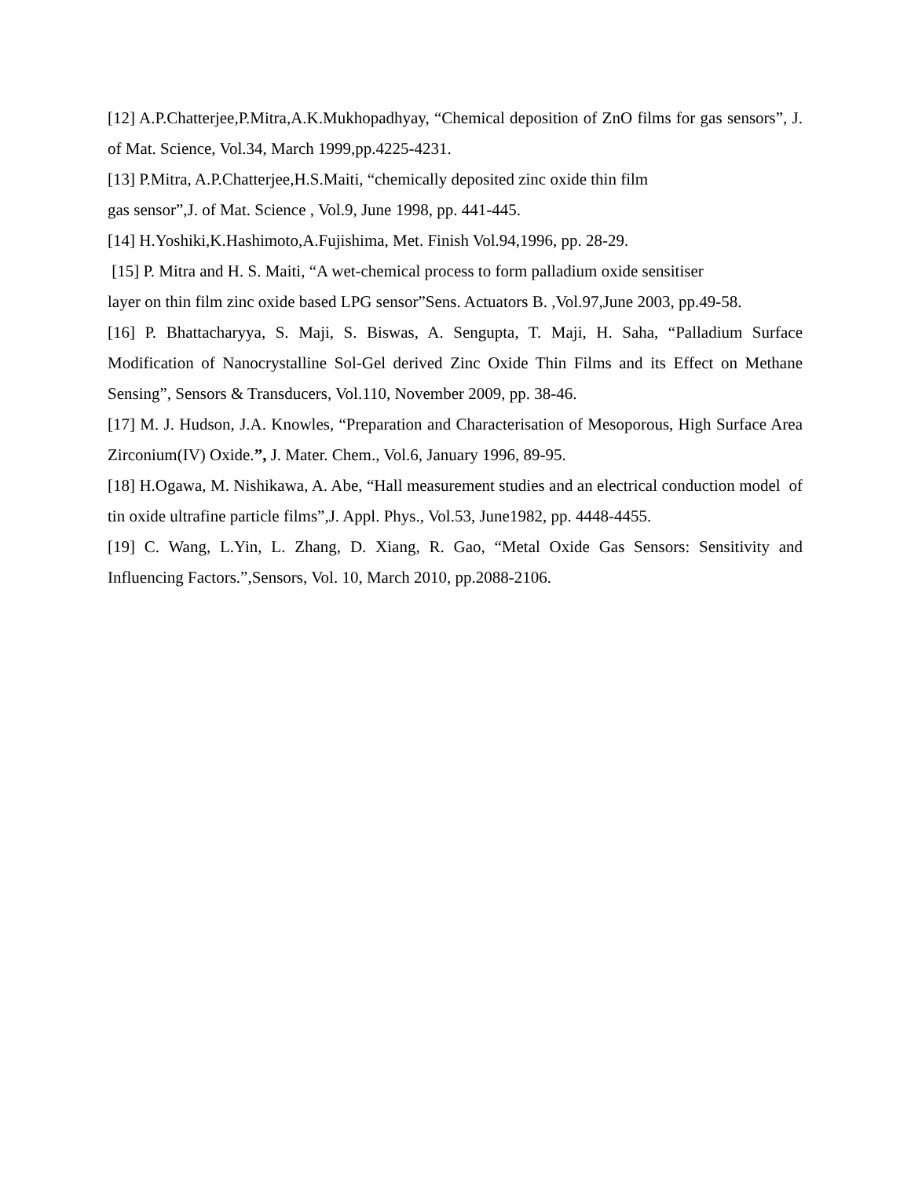[12] A.P.Chatterjee,P.Mitra,A.K.Mukhopadhyay, “Chemical deposition of ZnO films for gas sensors”, J. of Mat. Science, Vol.34, March 1999,pp.4225-4231.
[13] P.Mitra, A.P.Chatterjee,H.S.Maiti, “chemically deposited zinc oxide thin film
gas sensor”,J. of Mat. Science , Vol.9, June 1998, pp. 441-445.
[14] H.Yoshiki,K.Hashimoto,A.Fujishima, Met. Finish Vol.94,1996, pp. 28-29.
[15] P. Mitra and H. S. Maiti, “A wet-chemical process to form palladium oxide sensitiser
layer on thin film zinc oxide based LPG sensor”Sens. Actuators B. ,Vol.97,June 2003, pp.49-58.
[16] P. Bhattacharyya, S. Maji, S. Biswas, A. Sengupta, T. Maji, H. Saha, “Palladium Surface Modification of Nanocrystalline Sol-Gel derived Zinc Oxide Thin Films and its Effect on Methane Sensing”, Sensors & Transducers, Vol.110, November 2009, pp. 38-46.
[17] M. J. Hudson, J.A. Knowles, “Preparation and Characterisation of Mesoporous, High Surface Area Zirconium(IV) Oxide.”, J. Mater. Chem., Vol.6, January 1996, 89-95.
[18] H.Ogawa, M. Nishikawa, A. Abe, “Hall measurement studies and an electrical conduction model of tin oxide ultrafine particle films”,J. Appl. Phys., Vol.53, June1982, pp. 4448-4455.
[19] C. Wang, L.Yin, L. Zhang, D. Xiang, R. Gao, “Metal Oxide Gas Sensors: Sensitivity and Influencing Factors.”,Sensors, Vol. 10, March 2010, pp.2088-2106.